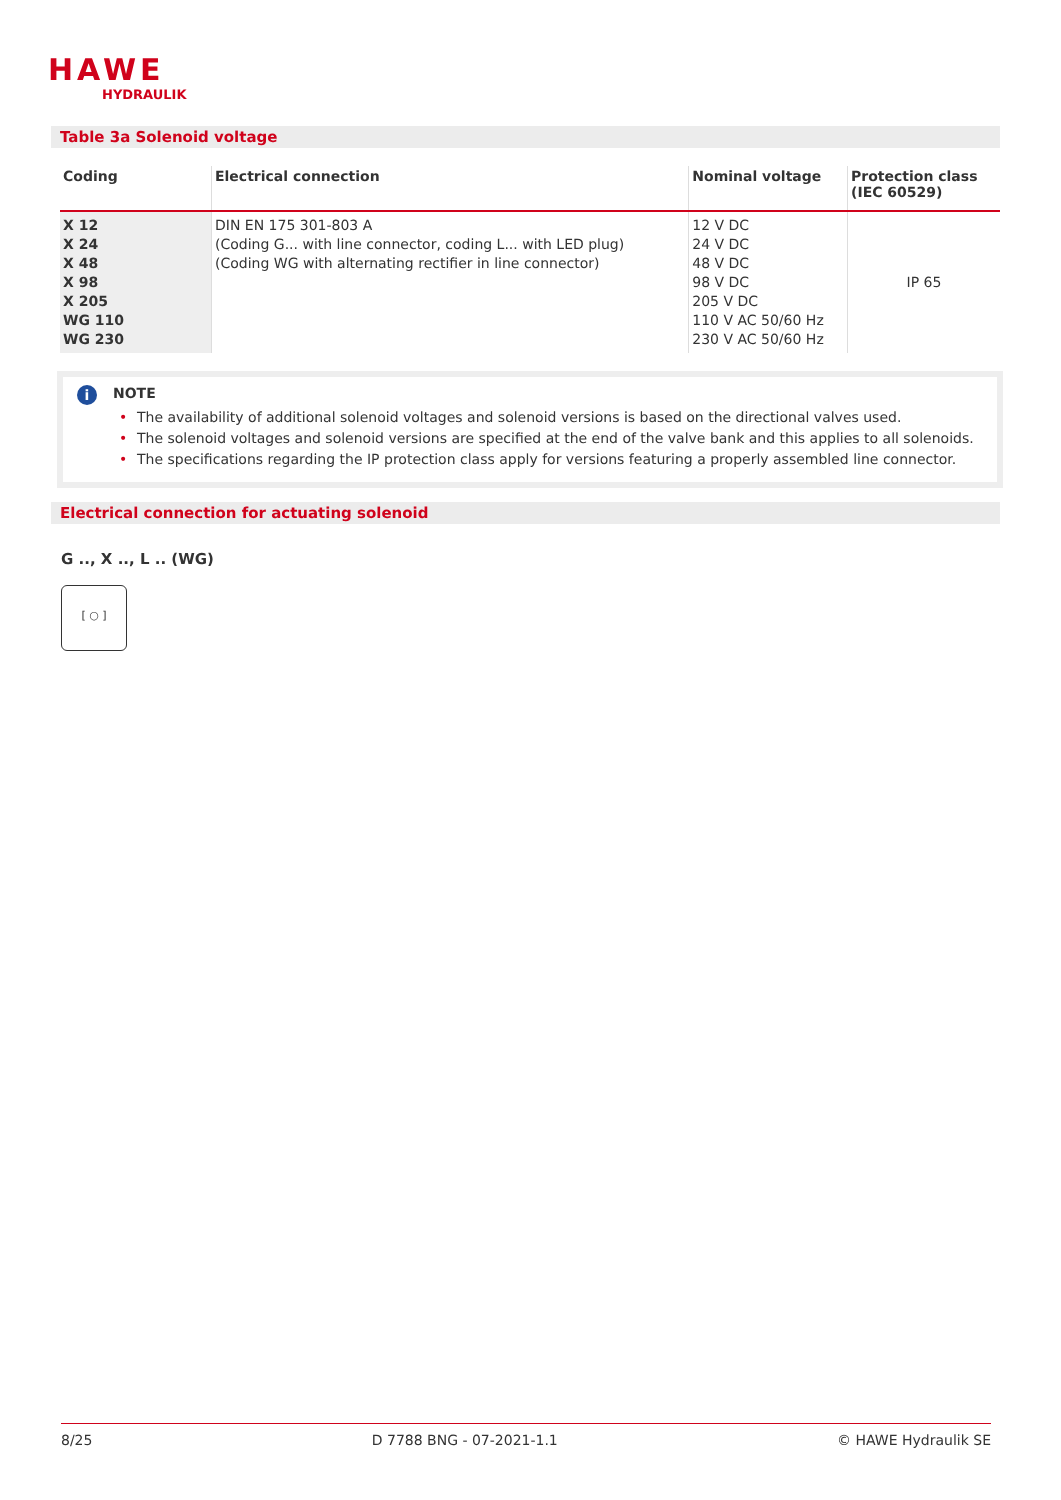HAWE
HYDRAULIK
Table 3a Solenoid voltage
| Coding | Electrical connection | Nominal voltage | Protection class (IEC 60529) |
| --- | --- | --- | --- |
| X 12 X 24 X 48 X 98 X 205 WG 110 WG 230 | DIN EN 175 301-803 A (Coding G... with line connector, coding L... with LED plug) (Coding WG with alternating rectifier in line connector) | 12 V DC 24 V DC 48 V DC 98 V DC 205 V DC 110 V AC 50/60 Hz 230 V AC 50/60 Hz | IP 65 |
i
NOTE
• The availability of additional solenoid voltages and solenoid versions is based on the directional valves used.
• The solenoid voltages and solenoid versions are specified at the end of the valve bank and this applies to all solenoids.
• The specifications regarding the IP protection class apply for versions featuring a properly assembled line connector.
Electrical connection for actuating solenoid
G .., X .., L .. (WG)
[ ○ ]
8/25 D 7788 BNG - 07-2021-1.1 © HAWE Hydraulik SE